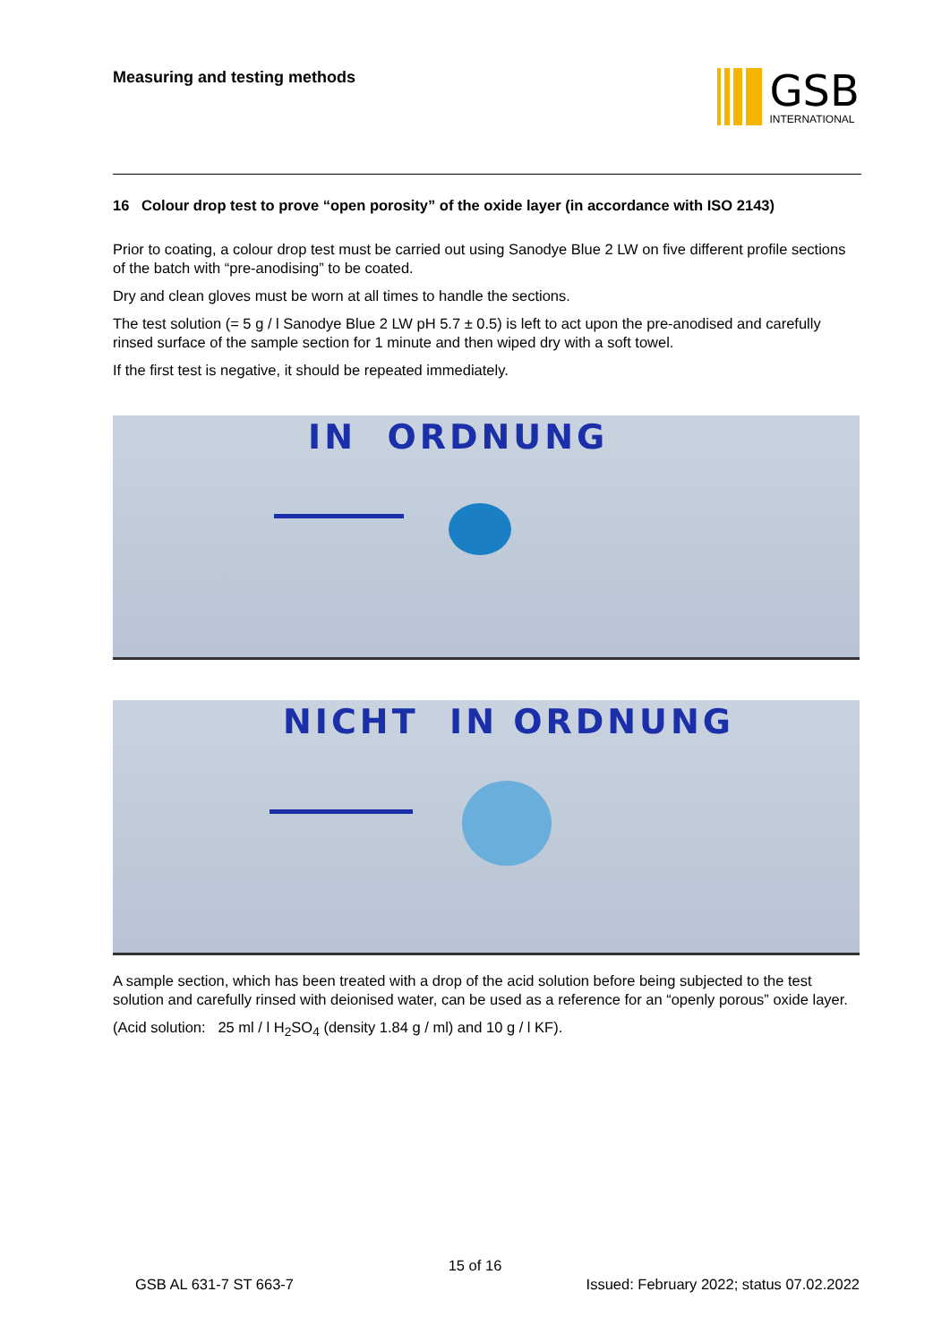Measuring and testing methods
GSB
INTERNATIONAL
16 Colour drop test to prove “open porosity” of the oxide layer (in accordance with ISO 2143)
Prior to coating, a colour drop test must be carried out using Sanodye Blue 2 LW on five different profile sections of the batch with “pre-anodising” to be coated.
Dry and clean gloves must be worn at all times to handle the sections.
The test solution (= 5 g / l Sanodye Blue 2 LW pH 5.7 ± 0.5) is left to act upon the pre-anodised and carefully rinsed surface of the sample section for 1 minute and then wiped dry with a soft towel.
If the first test is negative, it should be repeated immediately.
IN ORDNUNG
NICHT IN ORDNUNG
A sample section, which has been treated with a drop of the acid solution before being subjected to the test solution and carefully rinsed with deionised water, can be used as a reference for an “openly porous” oxide layer.
(Acid solution: 25 ml / l H<sub>2</sub>SO<sub>4</sub> (density 1.84 g / ml) and 10 g / l KF).
15 of 16
GSB AL 631-7 ST 663-7
Issued: February 2022; status 07.02.2022